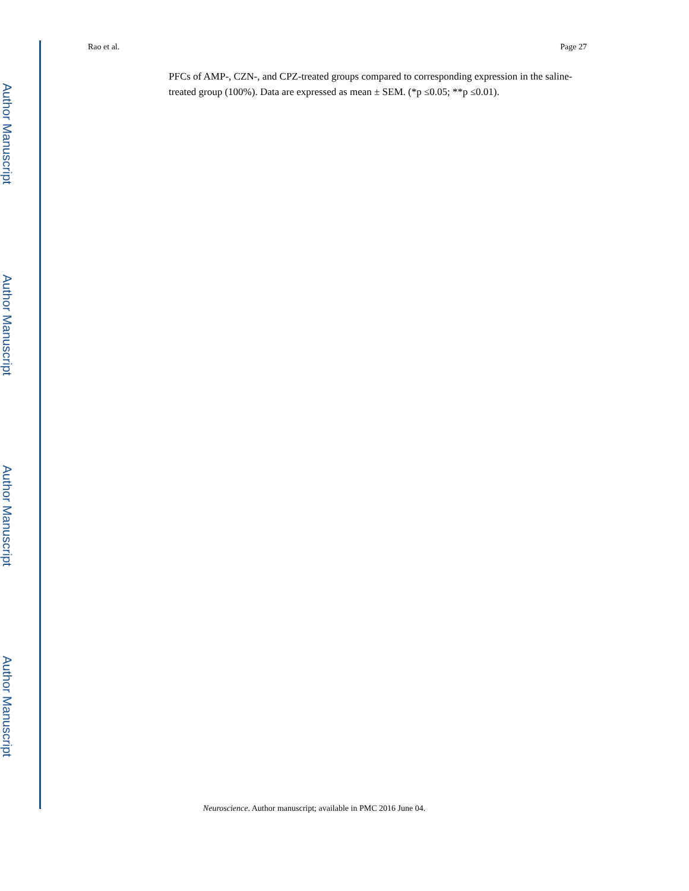Author Manuscript
Author Manuscript
Author Manuscript
Author Manuscript
Rao et al. Page 27
PFCs of AMP-, CZN-, and CPZ-treated groups compared to corresponding expression in the saline-treated group (100%). Data are expressed as mean ± SEM. (*p ≤0.05; **p ≤0.01).
Neuroscience. Author manuscript; available in PMC 2016 June 04.